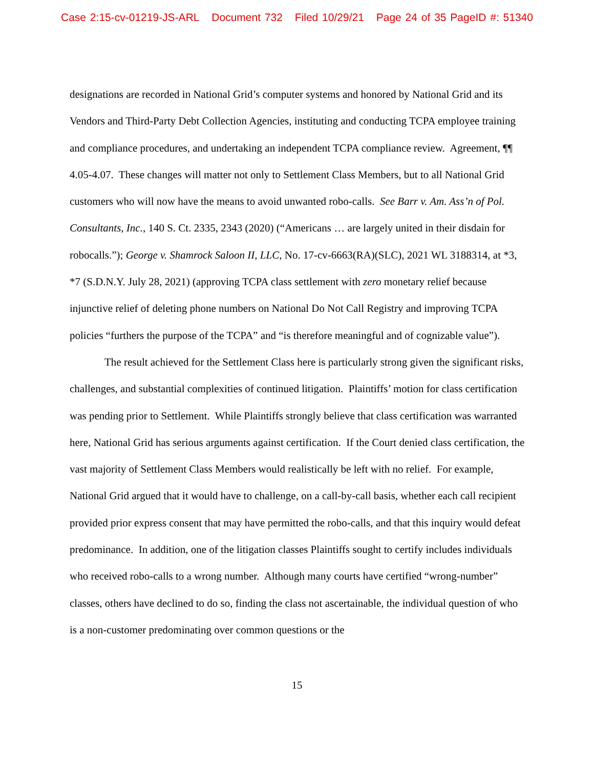Case 2:15-cv-01219-JS-ARL Document 732 Filed 10/29/21 Page 24 of 35 PageID #: 51340
designations are recorded in National Grid’s computer systems and honored by National Grid and its Vendors and Third-Party Debt Collection Agencies, instituting and conducting TCPA employee training and compliance procedures, and undertaking an independent TCPA compliance review. Agreement, ¶¶ 4.05-4.07. These changes will matter not only to Settlement Class Members, but to all National Grid customers who will now have the means to avoid unwanted robo-calls. See Barr v. Am. Ass’n of Pol. Consultants, Inc., 140 S. Ct. 2335, 2343 (2020) (“Americans … are largely united in their disdain for robocalls.”); George v. Shamrock Saloon II, LLC, No. 17-cv-6663(RA)(SLC), 2021 WL 3188314, at *3, *7 (S.D.N.Y. July 28, 2021) (approving TCPA class settlement with zero monetary relief because injunctive relief of deleting phone numbers on National Do Not Call Registry and improving TCPA policies “furthers the purpose of the TCPA” and “is therefore meaningful and of cognizable value”).
The result achieved for the Settlement Class here is particularly strong given the significant risks, challenges, and substantial complexities of continued litigation. Plaintiffs’ motion for class certification was pending prior to Settlement. While Plaintiffs strongly believe that class certification was warranted here, National Grid has serious arguments against certification. If the Court denied class certification, the vast majority of Settlement Class Members would realistically be left with no relief. For example, National Grid argued that it would have to challenge, on a call-by-call basis, whether each call recipient provided prior express consent that may have permitted the robo-calls, and that this inquiry would defeat predominance. In addition, one of the litigation classes Plaintiffs sought to certify includes individuals who received robo-calls to a wrong number. Although many courts have certified “wrong-number” classes, others have declined to do so, finding the class not ascertainable, the individual question of who is a non-customer predominating over common questions or the
15